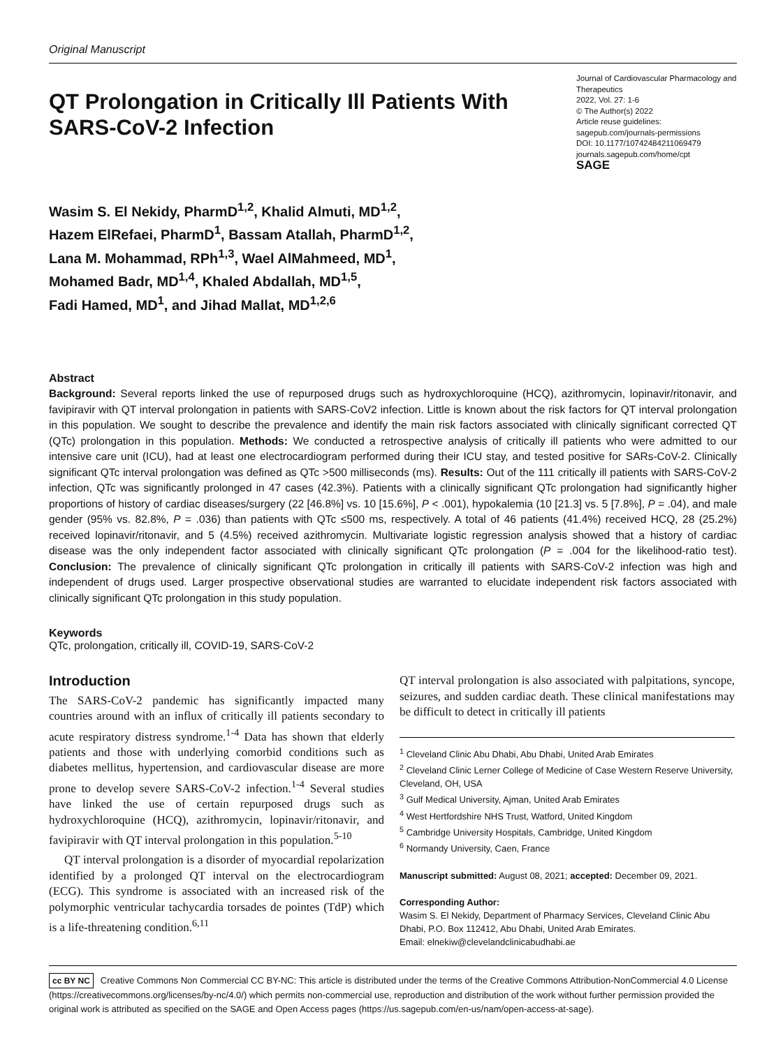Original Manuscript
QT Prolongation in Critically Ill Patients With SARS-CoV-2 Infection
Journal of Cardiovascular Pharmacology and Therapeutics
2022, Vol. 27: 1-6
© The Author(s) 2022
Article reuse guidelines:
sagepub.com/journals-permissions
DOI: 10.1177/10742484211069479
journals.sagepub.com/home/cpt
SAGE
Wasim S. El Nekidy, PharmD<sup>1,2</sup>, Khalid Almuti, MD<sup>1,2</sup>,
Hazem ElRefaei, PharmD<sup>1</sup>, Bassam Atallah, PharmD<sup>1,2</sup>,
Lana M. Mohammad, RPh<sup>1,3</sup>, Wael AlMahmeed, MD<sup>1</sup>,
Mohamed Badr, MD<sup>1,4</sup>, Khaled Abdallah, MD<sup>1,5</sup>,
Fadi Hamed, MD<sup>1</sup>, and Jihad Mallat, MD<sup>1,2,6</sup>
Abstract
Background: Several reports linked the use of repurposed drugs such as hydroxychloroquine (HCQ), azithromycin, lopinavir/ritonavir, and favipiravir with QT interval prolongation in patients with SARS-CoV2 infection. Little is known about the risk factors for QT interval prolongation in this population. We sought to describe the prevalence and identify the main risk factors associated with clinically significant corrected QT (QTc) prolongation in this population. Methods: We conducted a retrospective analysis of critically ill patients who were admitted to our intensive care unit (ICU), had at least one electrocardiogram performed during their ICU stay, and tested positive for SARs-CoV-2. Clinically significant QTc interval prolongation was defined as QTc >500 milliseconds (ms). Results: Out of the 111 critically ill patients with SARS-CoV-2 infection, QTc was significantly prolonged in 47 cases (42.3%). Patients with a clinically significant QTc prolongation had significantly higher proportions of history of cardiac diseases/surgery (22 [46.8%] vs. 10 [15.6%], P < .001), hypokalemia (10 [21.3] vs. 5 [7.8%], P = .04), and male gender (95% vs. 82.8%, P = .036) than patients with QTc ≤500 ms, respectively. A total of 46 patients (41.4%) received HCQ, 28 (25.2%) received lopinavir/ritonavir, and 5 (4.5%) received azithromycin. Multivariate logistic regression analysis showed that a history of cardiac disease was the only independent factor associated with clinically significant QTc prolongation (P = .004 for the likelihood-ratio test). Conclusion: The prevalence of clinically significant QTc prolongation in critically ill patients with SARS-CoV-2 infection was high and independent of drugs used. Larger prospective observational studies are warranted to elucidate independent risk factors associated with clinically significant QTc prolongation in this study population.
Keywords
QTc, prolongation, critically ill, COVID-19, SARS-CoV-2
Introduction
The SARS-CoV-2 pandemic has significantly impacted many countries around with an influx of critically ill patients secondary to acute respiratory distress syndrome.<sup>1-4</sup> Data has shown that elderly patients and those with underlying comorbid conditions such as diabetes mellitus, hypertension, and cardiovascular disease are more prone to develop severe SARS-CoV-2 infection.<sup>1-4</sup> Several studies have linked the use of certain repurposed drugs such as hydroxychloroquine (HCQ), azithromycin, lopinavir/ritonavir, and favipiravir with QT interval prolongation in this population.<sup>5-10</sup>
QT interval prolongation is a disorder of myocardial repolarization identified by a prolonged QT interval on the electrocardiogram (ECG). This syndrome is associated with an increased risk of the polymorphic ventricular tachycardia torsades de pointes (TdP) which is a life-threatening condition.<sup>6,11</sup>
QT interval prolongation is also associated with palpitations, syncope, seizures, and sudden cardiac death. These clinical manifestations may be difficult to detect in critically ill patients
<sup>1</sup> Cleveland Clinic Abu Dhabi, Abu Dhabi, United Arab Emirates
<sup>2</sup> Cleveland Clinic Lerner College of Medicine of Case Western Reserve University, Cleveland, OH, USA
<sup>3</sup> Gulf Medical University, Ajman, United Arab Emirates
<sup>4</sup> West Hertfordshire NHS Trust, Watford, United Kingdom
<sup>5</sup> Cambridge University Hospitals, Cambridge, United Kingdom
<sup>6</sup> Normandy University, Caen, France
Manuscript submitted: August 08, 2021; accepted: December 09, 2021.
Corresponding Author:
Wasim S. El Nekidy, Department of Pharmacy Services, Cleveland Clinic Abu Dhabi, P.O. Box 112412, Abu Dhabi, United Arab Emirates.
Email: elnekiw@clevelandclinicabudhabi.ae
cc BY NC Creative Commons Non Commercial CC BY-NC: This article is distributed under the terms of the Creative Commons Attribution-NonCommercial 4.0 License (https://creativecommons.org/licenses/by-nc/4.0/) which permits non-commercial use, reproduction and distribution of the work without further permission provided the original work is attributed as specified on the SAGE and Open Access pages (https://us.sagepub.com/en-us/nam/open-access-at-sage).